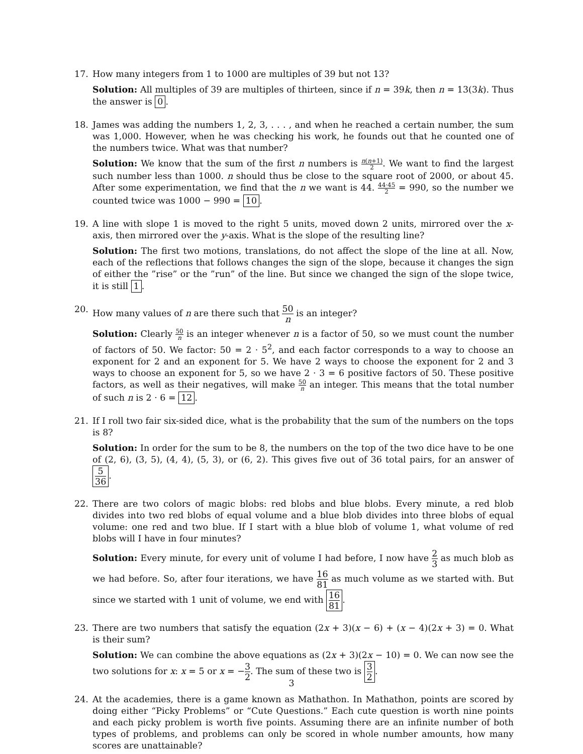17. How many integers from 1 to 1000 are multiples of 39 but not 13?
Solution: All multiples of 39 are multiples of thirteen, since if n = 39k, then n = 13(3k). Thus the answer is 0.
18. James was adding the numbers 1, 2, 3, . . . , and when he reached a certain number, the sum was 1,000. However, when he was checking his work, he founds out that he counted one of the numbers twice. What was that number?
Solution: We know that the sum of the first n numbers is n(n+1) 2. We want to find the largest such number less than 1000. n should thus be close to the square root of 2000, or about 45. After some experimentation, we find that the n we want is 44. 44·45 2 = 990, so the number we counted twice was 1000 − 990 = 10.
19. A line with slope 1 is moved to the right 5 units, moved down 2 units, mirrored over the x-axis, then mirrored over the y-axis. What is the slope of the resulting line?
Solution: The first two motions, translations, do not affect the slope of the line at all. Now, each of the reflections that follows changes the sign of the slope, because it changes the sign of either the ”rise” or the ”run” of the line. But since we changed the sign of the slope twice, it is still 1.
20. How many values of n are there such that 50 n is an integer?
Solution: Clearly 50 n is an integer whenever n is a factor of 50, so we must count the number of factors of 50. We factor: 50 = 2 · 5<sup>2</sup>, and each factor corresponds to a way to choose an exponent for 2 and an exponent for 5. We have 2 ways to choose the exponent for 2 and 3 ways to choose an exponent for 5, so we have 2 · 3 = 6 positive factors of 50. These positive factors, as well as their negatives, will make 50 n an integer. This means that the total number of such n is 2 · 6 = 12.
21. If I roll two fair six-sided dice, what is the probability that the sum of the numbers on the tops is 8?
Solution: In order for the sum to be 8, the numbers on the top of the two dice have to be one of (2, 6), (3, 5), (4, 4), (5, 3), or (6, 2). This gives five out of 36 total pairs, for an answer of 5 36.
22. There are two colors of magic blobs: red blobs and blue blobs. Every minute, a red blob divides into two red blobs of equal volume and a blue blob divides into three blobs of equal volume: one red and two blue. If I start with a blue blob of volume 1, what volume of red blobs will I have in four minutes?
Solution: Every minute, for every unit of volume I had before, I now have 2 3 as much blob as we had before. So, after four iterations, we have 16 81 as much volume as we started with. But since we started with 1 unit of volume, we end with 16 81.
23. There are two numbers that satisfy the equation (2x + 3)(x − 6) + (x − 4)(2x + 3) = 0. What is their sum?
Solution: We can combine the above equations as (2x + 3)(2x − 10) = 0. We can now see the two solutions for x: x = 5 or x = −3 2. The sum of these two is 3 2.
24. At the academies, there is a game known as Mathathon. In Mathathon, points are scored by doing either “Picky Problems” or “Cute Questions.” Each cute question is worth nine points and each picky problem is worth five points. Assuming there are an infinite number of both types of problems, and problems can only be scored in whole number amounts, how many scores are unattainable?
3